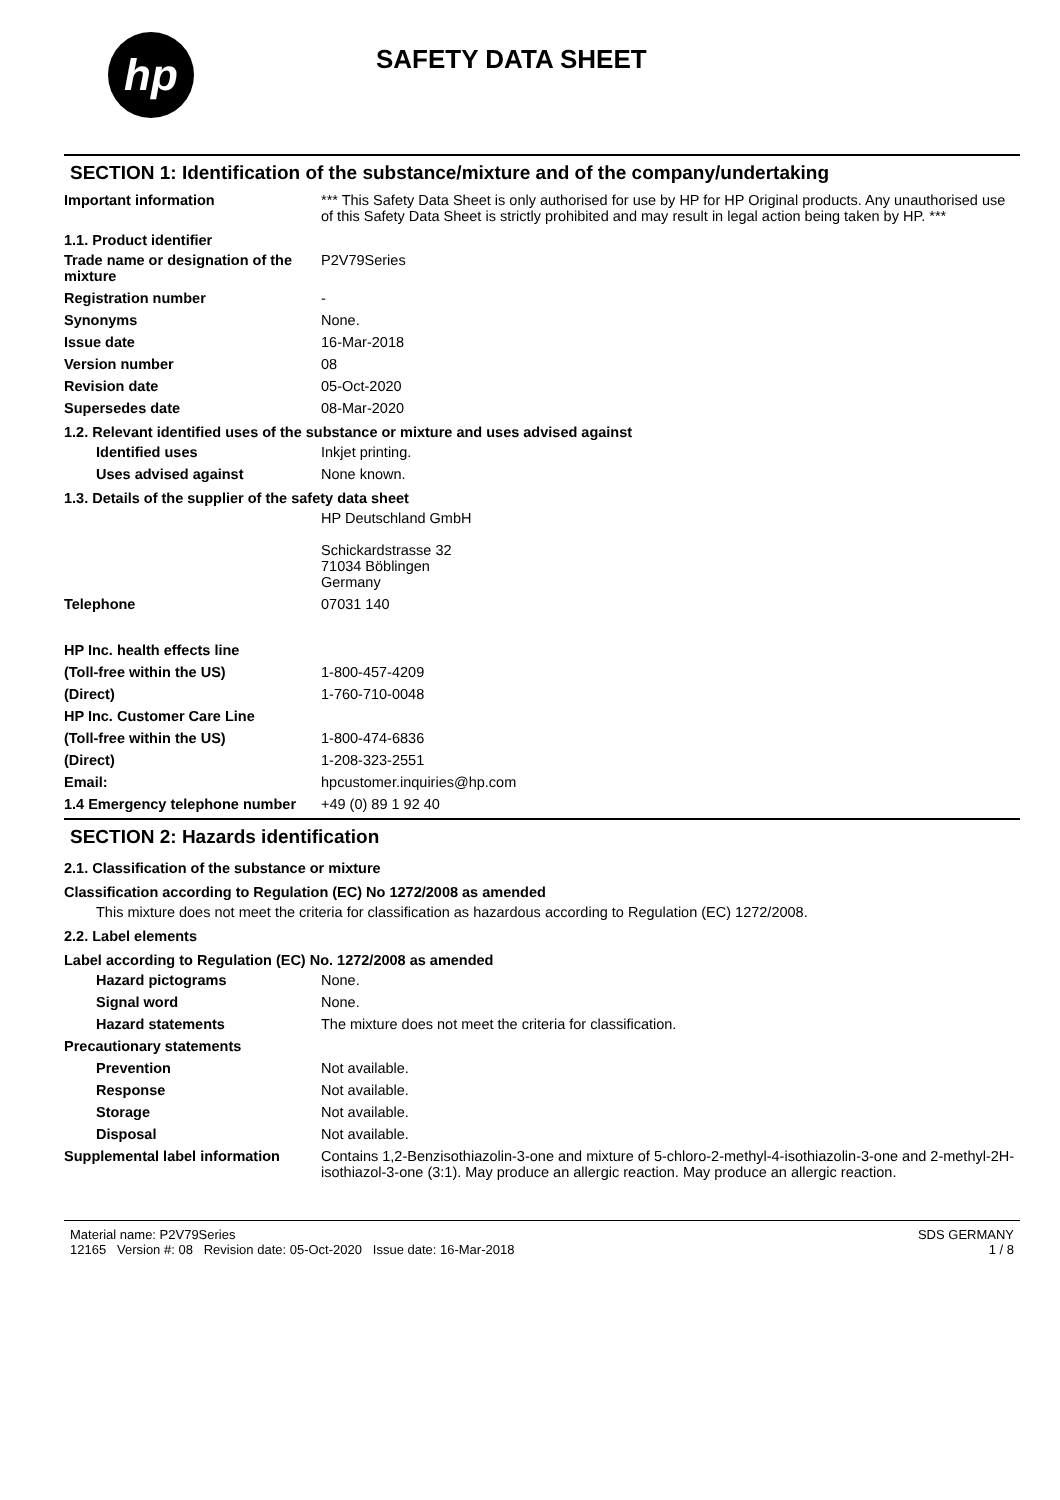hp
SAFETY DATA SHEET
SECTION 1: Identification of the substance/mixture and of the company/undertaking
Important information *** This Safety Data Sheet is only authorised for use by HP for HP Original products. Any unauthorised use of this Safety Data Sheet is strictly prohibited and may result in legal action being taken by HP. ***
1.1. Product identifier
Trade name or designation of the mixture
P2V79Series
Registration number -
Synonyms None.
Issue date 16-Mar-2018
Version number 08
Revision date 05-Oct-2020
Supersedes date 08-Mar-2020
1.2. Relevant identified uses of the substance or mixture and uses advised against
Identified uses Inkjet printing.
Uses advised against None known.
1.3. Details of the supplier of the safety data sheet
HP Deutschland GmbH
Schickardstrasse 32
71034 Böblingen
Germany
Telephone 07031 140
HP Inc. health effects line
(Toll-free within the US) 1-800-457-4209
(Direct) 1-760-710-0048
HP Inc. Customer Care Line
(Toll-free within the US) 1-800-474-6836
(Direct) 1-208-323-2551
Email: hpcustomer.inquiries@hp.com
1.4 Emergency telephone number
+49 (0) 89 1 92 40
SECTION 2: Hazards identification
2.1. Classification of the substance or mixture
Classification according to Regulation (EC) No 1272/2008 as amended
This mixture does not meet the criteria for classification as hazardous according to Regulation (EC) 1272/2008.
2.2. Label elements
Label according to Regulation (EC) No. 1272/2008 as amended
Hazard pictograms None.
Signal word None.
Hazard statements The mixture does not meet the criteria for classification.
Precautionary statements
Prevention Not available.
Response Not available.
Storage Not available.
Disposal Not available.
Supplemental label information
Contains 1,2-Benzisothiazolin-3-one and mixture of 5-chloro-2-methyl-4-isothiazolin-3-one and 2-methyl-2H-isothiazol-3-one (3:1). May produce an allergic reaction. May produce an allergic reaction.
Material name: P2V79Series
12165 Version #: 08 Revision date: 05-Oct-2020 Issue date: 16-Mar-2018
SDS GERMANY
1 / 8